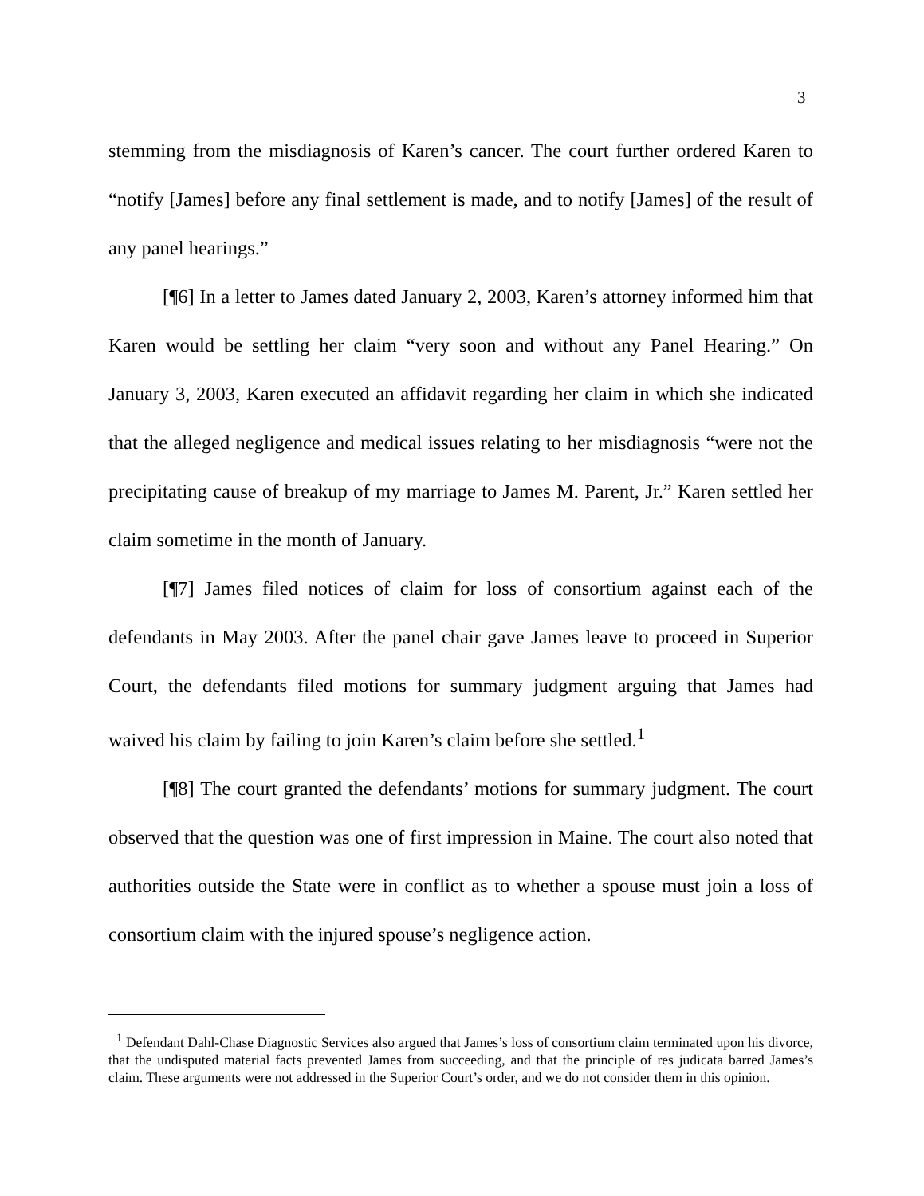3
stemming from the misdiagnosis of Karen’s cancer. The court further ordered Karen to “notify [James] before any final settlement is made, and to notify [James] of the result of any panel hearings.”
[¶6] In a letter to James dated January 2, 2003, Karen’s attorney informed him that Karen would be settling her claim “very soon and without any Panel Hearing.” On January 3, 2003, Karen executed an affidavit regarding her claim in which she indicated that the alleged negligence and medical issues relating to her misdiagnosis “were not the precipitating cause of breakup of my marriage to James M. Parent, Jr.” Karen settled her claim sometime in the month of January.
[¶7] James filed notices of claim for loss of consortium against each of the defendants in May 2003. After the panel chair gave James leave to proceed in Superior Court, the defendants filed motions for summary judgment arguing that James had waived his claim by failing to join Karen’s claim before she settled.<sup>1</sup>
[¶8] The court granted the defendants’ motions for summary judgment. The court observed that the question was one of first impression in Maine. The court also noted that authorities outside the State were in conflict as to whether a spouse must join a loss of consortium claim with the injured spouse’s negligence action.
<sup>1</sup> Defendant Dahl-Chase Diagnostic Services also argued that James’s loss of consortium claim terminated upon his divorce, that the undisputed material facts prevented James from succeeding, and that the principle of res judicata barred James’s claim. These arguments were not addressed in the Superior Court’s order, and we do not consider them in this opinion.